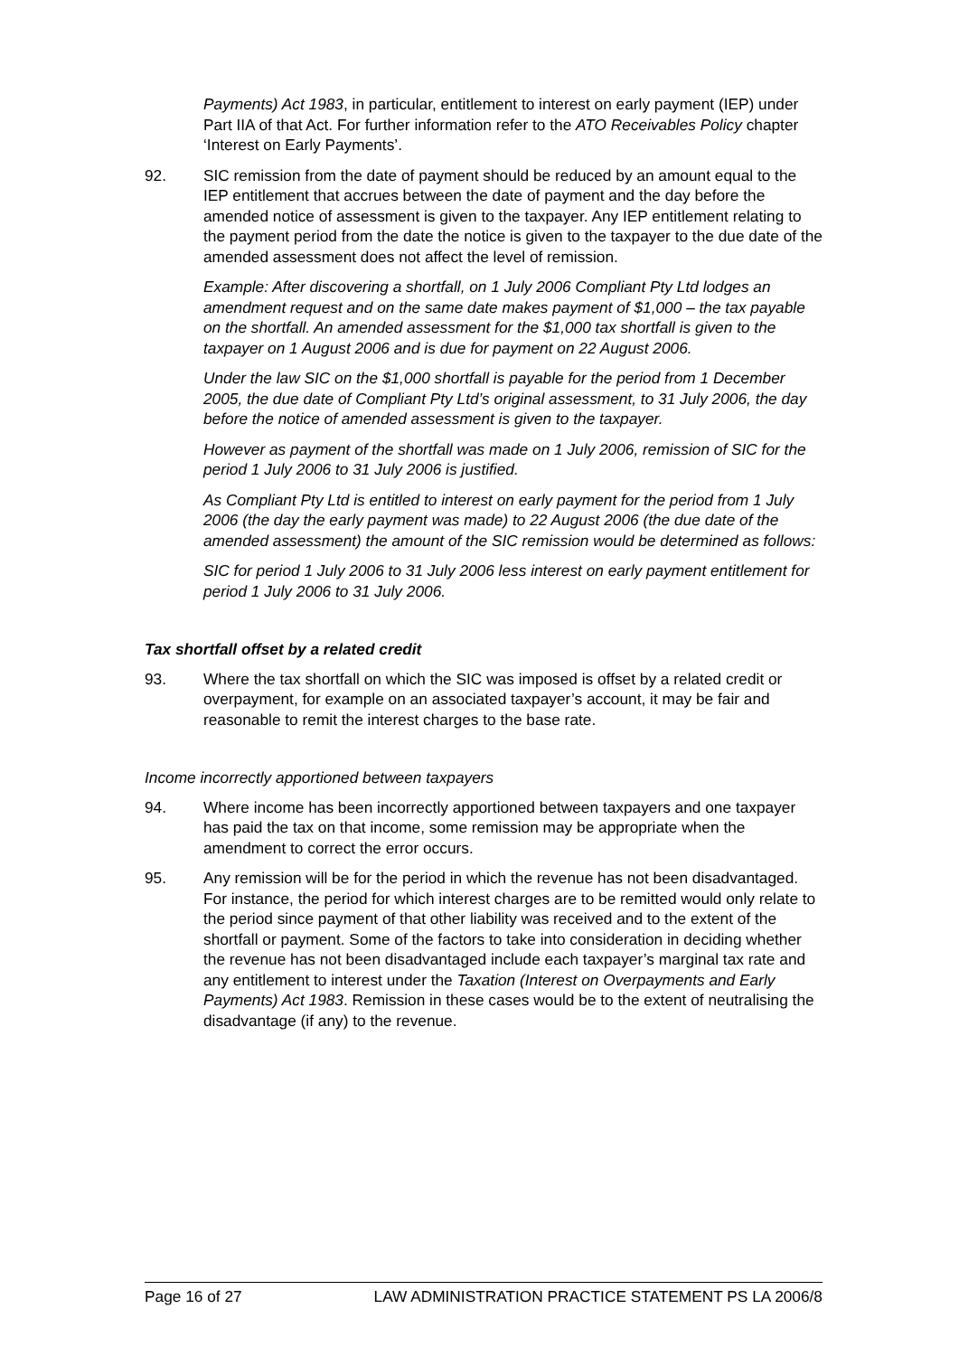Payments) Act 1983, in particular, entitlement to interest on early payment (IEP) under Part IIA of that Act. For further information refer to the ATO Receivables Policy chapter ‘Interest on Early Payments’.
92. SIC remission from the date of payment should be reduced by an amount equal to the IEP entitlement that accrues between the date of payment and the day before the amended notice of assessment is given to the taxpayer. Any IEP entitlement relating to the payment period from the date the notice is given to the taxpayer to the due date of the amended assessment does not affect the level of remission.
Example: After discovering a shortfall, on 1 July 2006 Compliant Pty Ltd lodges an amendment request and on the same date makes payment of $1,000 – the tax payable on the shortfall. An amended assessment for the $1,000 tax shortfall is given to the taxpayer on 1 August 2006 and is due for payment on 22 August 2006.
Under the law SIC on the $1,000 shortfall is payable for the period from 1 December 2005, the due date of Compliant Pty Ltd’s original assessment, to 31 July 2006, the day before the notice of amended assessment is given to the taxpayer.
However as payment of the shortfall was made on 1 July 2006, remission of SIC for the period 1 July 2006 to 31 July 2006 is justified.
As Compliant Pty Ltd is entitled to interest on early payment for the period from 1 July 2006 (the day the early payment was made) to 22 August 2006 (the due date of the amended assessment) the amount of the SIC remission would be determined as follows:
SIC for period 1 July 2006 to 31 July 2006 less interest on early payment entitlement for period 1 July 2006 to 31 July 2006.
Tax shortfall offset by a related credit
93. Where the tax shortfall on which the SIC was imposed is offset by a related credit or overpayment, for example on an associated taxpayer’s account, it may be fair and reasonable to remit the interest charges to the base rate.
Income incorrectly apportioned between taxpayers
94. Where income has been incorrectly apportioned between taxpayers and one taxpayer has paid the tax on that income, some remission may be appropriate when the amendment to correct the error occurs.
95. Any remission will be for the period in which the revenue has not been disadvantaged. For instance, the period for which interest charges are to be remitted would only relate to the period since payment of that other liability was received and to the extent of the shortfall or payment. Some of the factors to take into consideration in deciding whether the revenue has not been disadvantaged include each taxpayer’s marginal tax rate and any entitlement to interest under the Taxation (Interest on Overpayments and Early Payments) Act 1983. Remission in these cases would be to the extent of neutralising the disadvantage (if any) to the revenue.
Page 16 of 27 LAW ADMINISTRATION PRACTICE STATEMENT PS LA 2006/8